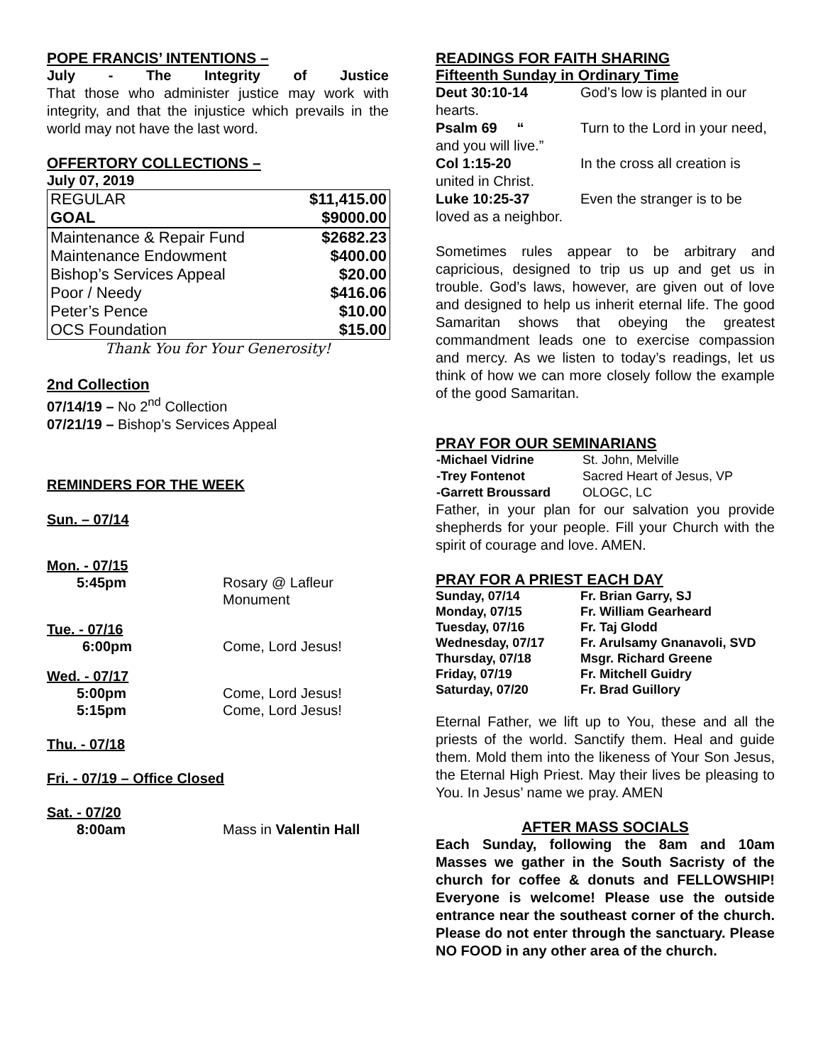POPE FRANCIS’ INTENTIONS –
July - The Integrity of Justice
That those who administer justice may work with integrity, and that the injustice which prevails in the world may not have the last word.
OFFERTORY COLLECTIONS –
July 07, 2019
| REGULAR | $11,415.00 |
| GOAL | $9000.00 |
| Maintenance & Repair Fund | $2682.23 |
| Maintenance Endowment | $400.00 |
| Bishop’s Services Appeal | $20.00 |
| Poor / Needy | $416.06 |
| Peter’s Pence | $10.00 |
| OCS Foundation | $15.00 |
Thank You for Your Generosity!
2nd Collection
07/14/19 – No 2<sup>nd</sup> Collection
07/21/19 – Bishop’s Services Appeal
REMINDERS FOR THE WEEK
Sun. – 07/14
| Mon. - 07/15 | |
| 5:45pm | Rosary @ Lafleur Monument |
| Tue. - 07/16 | |
| 6:00pm | Come, Lord Jesus! |
| Wed. - 07/17 | |
| 5:00pm 5:15pm | Come, Lord Jesus! Come, Lord Jesus! |
| Thu. - 07/18 | |
| Fri. - 07/19 – Office Closed | |
| Sat. - 07/20 | |
| 8:00am | Mass in Valentin Hall |
READINGS FOR FAITH SHARING
Fifteenth Sunday in Ordinary Time
Deut 30:10-14 God’s low is planted in our hearts.
Psalm 69 “Turn to the Lord in your need, and you will live.”
Col 1:15-20 In the cross all creation is united in Christ.
Luke 10:25-37 Even the stranger is to be loved as a neighbor.
Sometimes rules appear to be arbitrary and capricious, designed to trip us up and get us in trouble. God’s laws, however, are given out of love and designed to help us inherit eternal life. The good Samaritan shows that obeying the greatest commandment leads one to exercise compassion and mercy. As we listen to today’s readings, let us think of how we can more closely follow the example of the good Samaritan.
PRAY FOR OUR SEMINARIANS
| -Michael Vidrine | St. John, Melville |
| -Trey Fontenot | Sacred Heart of Jesus, VP |
| -Garrett Broussard | OLOGC, LC |
Father, in your plan for our salvation you provide shepherds for your people. Fill your Church with the spirit of courage and love. AMEN.
PRAY FOR A PRIEST EACH DAY
| Sunday, 07/14 | Fr. Brian Garry, SJ |
| Monday, 07/15 | Fr. William Gearheard |
| Tuesday, 07/16 | Fr. Taj Glodd |
| Wednesday, 07/17 | Fr. Arulsamy Gnanavoli, SVD |
| Thursday, 07/18 | Msgr. Richard Greene |
| Friday, 07/19 | Fr. Mitchell Guidry |
| Saturday, 07/20 | Fr. Brad Guillory |
Eternal Father, we lift up to You, these and all the priests of the world. Sanctify them. Heal and guide them. Mold them into the likeness of Your Son Jesus, the Eternal High Priest. May their lives be pleasing to You. In Jesus’ name we pray. AMEN
AFTER MASS SOCIALS
Each Sunday, following the 8am and 10am Masses we gather in the South Sacristy of the church for coffee & donuts and FELLOWSHIP! Everyone is welcome! Please use the outside entrance near the southeast corner of the church. Please do not enter through the sanctuary. Please NO FOOD in any other area of the church.